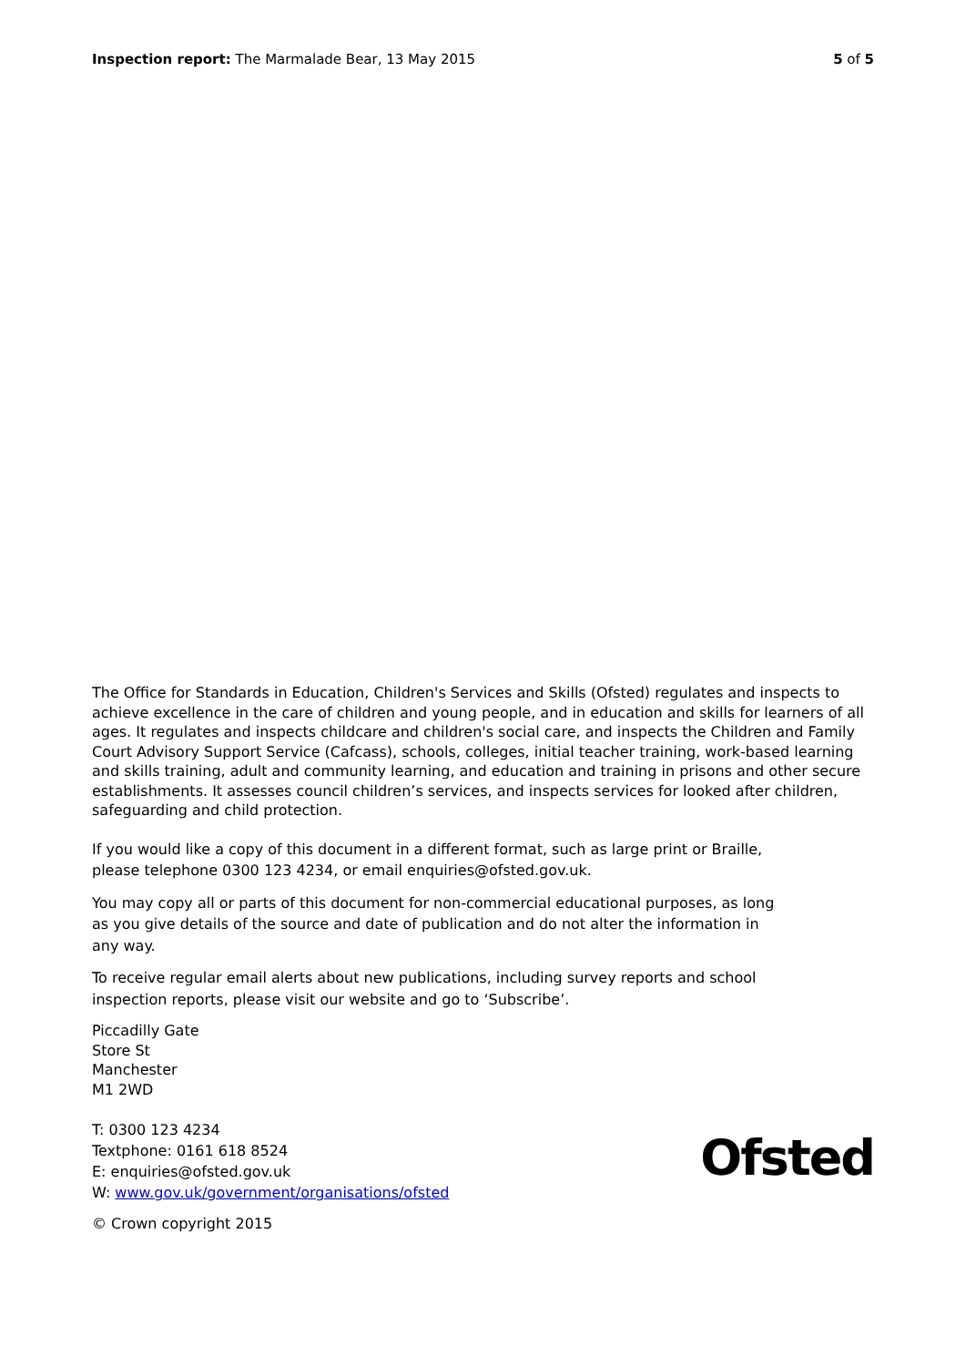Inspection report: The Marmalade Bear, 13 May 2015
5 of 5
The Office for Standards in Education, Children's Services and Skills (Ofsted) regulates and inspects to achieve excellence in the care of children and young people, and in education and skills for learners of all ages. It regulates and inspects childcare and children's social care, and inspects the Children and Family Court Advisory Support Service (Cafcass), schools, colleges, initial teacher training, work-based learning and skills training, adult and community learning, and education and training in prisons and other secure establishments. It assesses council children’s services, and inspects services for looked after children, safeguarding and child protection.
If you would like a copy of this document in a different format, such as large print or Braille, please telephone 0300 123 4234, or email enquiries@ofsted.gov.uk.
You may copy all or parts of this document for non-commercial educational purposes, as long as you give details of the source and date of publication and do not alter the information in any way.
To receive regular email alerts about new publications, including survey reports and school inspection reports, please visit our website and go to ‘Subscribe’.
Piccadilly Gate
Store St
Manchester
M1 2WD
T: 0300 123 4234
Textphone: 0161 618 8524
E: enquiries@ofsted.gov.uk
W: www.gov.uk/government/organisations/ofsted
© Crown copyright 2015
Ofsted